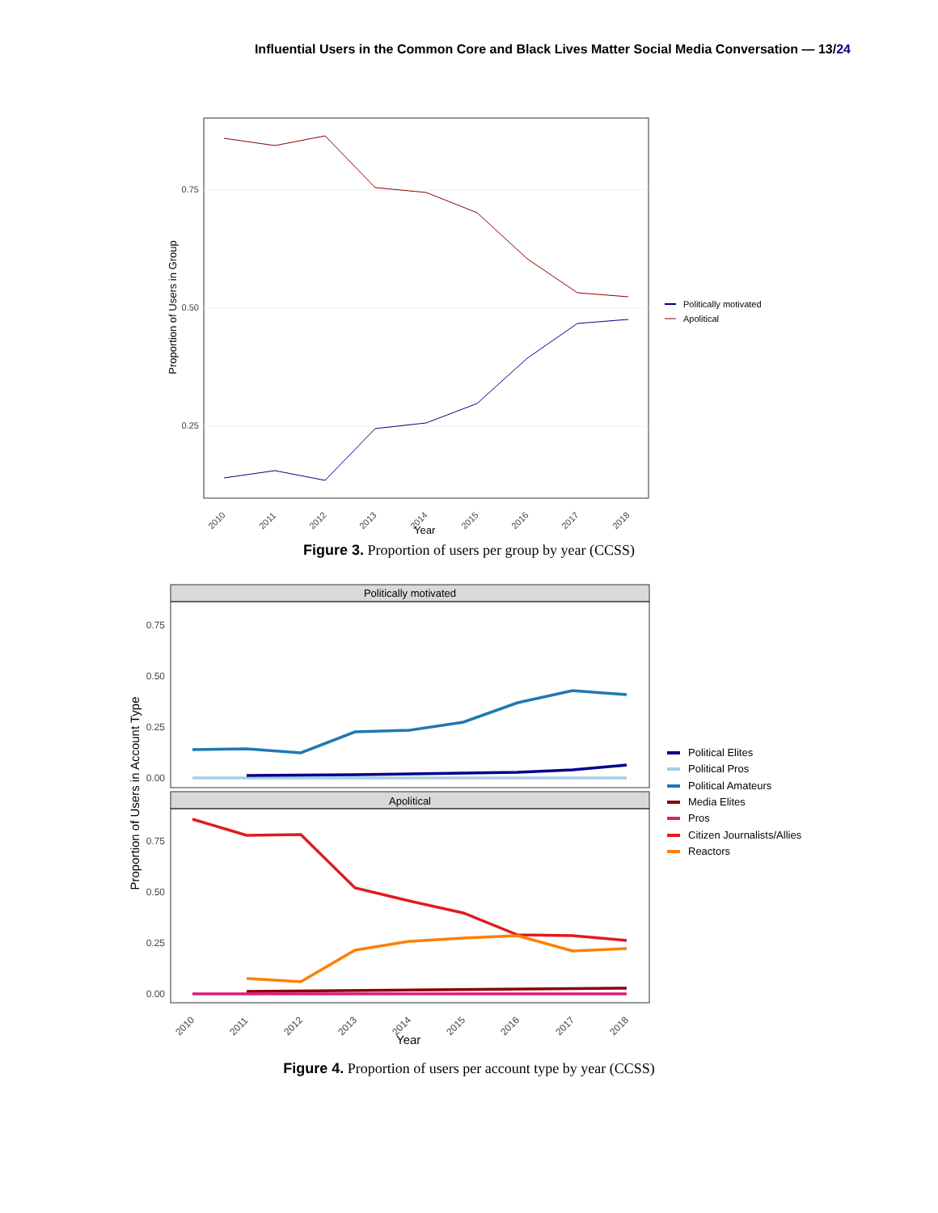Influential Users in the Common Core and Black Lives Matter Social Media Conversation — 13/24
0.75
0.50
0.25
Proportion of Users in Group
2010
2011
2012
2013
2014
2015
2016
2017
2018
Year
Politically motivated
Apolitical
Figure 3. Proportion of users per group by year (CCSS)
Politically motivated
Apolitical
0.75
0.50
0.25
0.00
0.75
0.50
0.25
0.00
Proportion of Users in Account Type
2010
2011
2012
2013
2014
2015
2016
2017
2018
Year
Political Elites
Political Pros
Political Amateurs
Media Elites
Pros
Citizen Journalists/Allies
Reactors
Figure 4. Proportion of users per account type by year (CCSS)